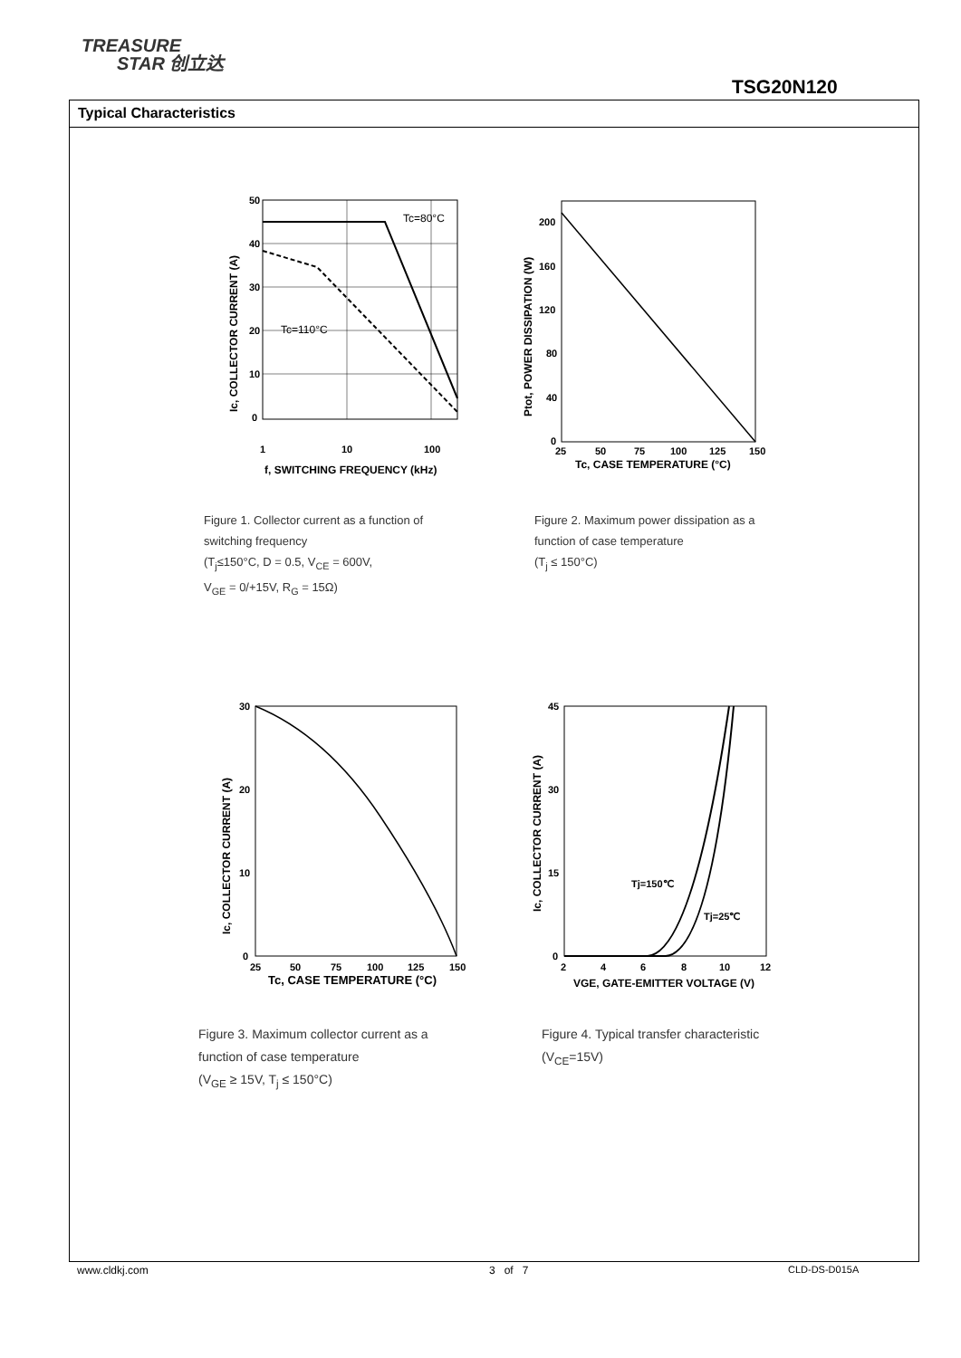TREASURE
STAR 创立达
TSG20N120
Typical Characteristics
Tc=80°C
Tc=110°C
50
40
30
20
10
0
1
10
100
f, SWITCHING FREQUENCY (kHz)
Ic, COLLECTOR CURRENT (A)
200
160
120
80
40
0
25
50
75
100
125
150
Tc, CASE TEMPERATURE (°C)
Ptot, POWER DISSIPATION (W)
Figure 1. Collector current as a function of
switching frequency
(T<sub>j</sub>≤150°C, D = 0.5, V<sub>CE</sub> = 600V,
V<sub>GE</sub> = 0/+15V, R<sub>G</sub> = 15Ω)
Figure 2. Maximum power dissipation as a
function of case temperature
(T<sub>j</sub> ≤ 150°C)
30
20
10
0
25
50
75
100
125
150
Tc, CASE TEMPERATURE (°C)
Ic, COLLECTOR CURRENT (A)
Tj=150℃
Tj=25℃
45
30
15
0
2
4
6
8
10
12
VGE, GATE-EMITTER VOLTAGE (V)
Ic, COLLECTOR CURRENT (A)
Figure 3. Maximum collector current as a
function of case temperature
(V<sub>GE</sub> ≥ 15V, T<sub>j</sub> ≤ 150°C)
Figure 4. Typical transfer characteristic
(V<sub>CE</sub>=15V)
www.cldkj.com 3 of 7 CLD-DS-D015A